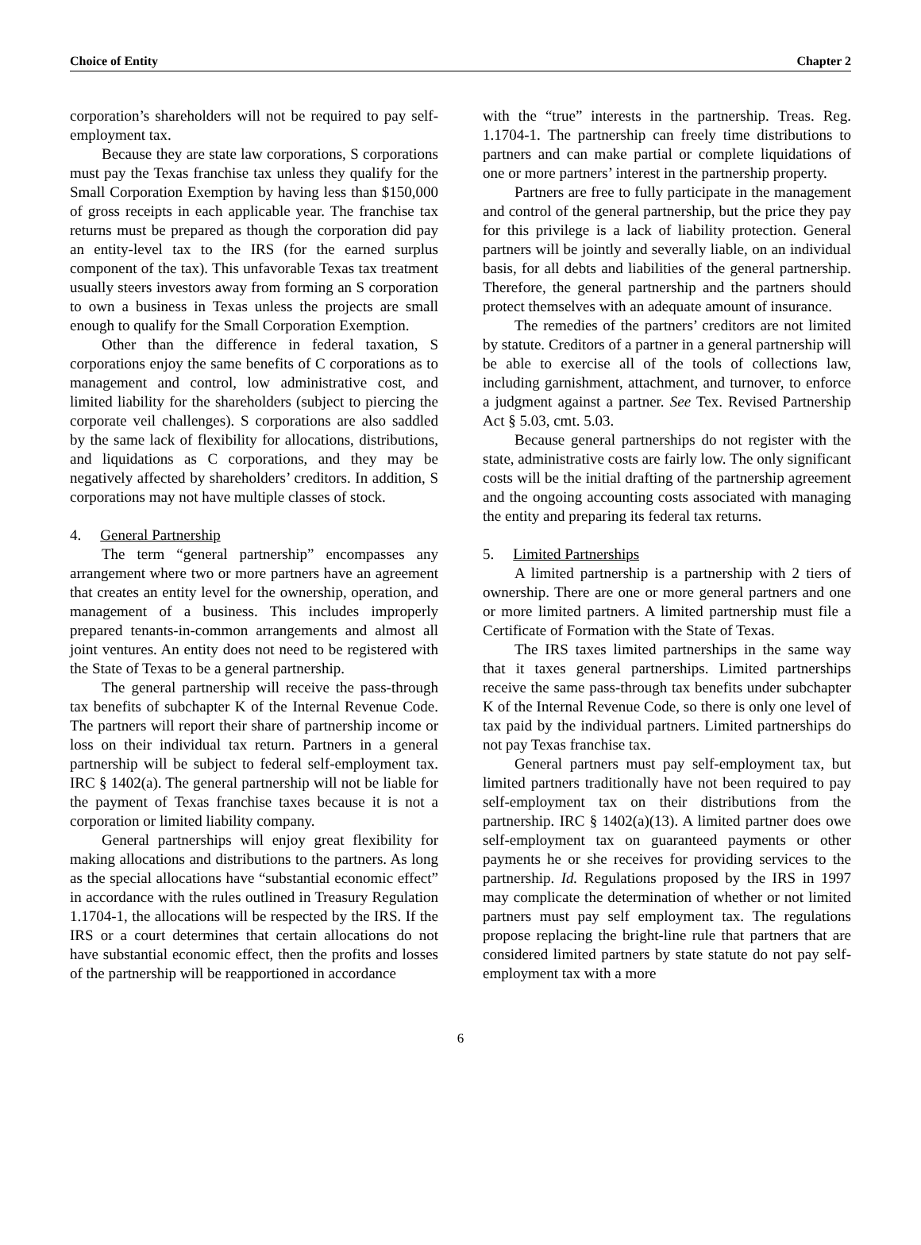Choice of Entity Chapter 2
corporation’s shareholders will not be required to pay self-employment tax.
Because they are state law corporations, S corporations must pay the Texas franchise tax unless they qualify for the Small Corporation Exemption by having less than $150,000 of gross receipts in each applicable year. The franchise tax returns must be prepared as though the corporation did pay an entity-level tax to the IRS (for the earned surplus component of the tax). This unfavorable Texas tax treatment usually steers investors away from forming an S corporation to own a business in Texas unless the projects are small enough to qualify for the Small Corporation Exemption.
Other than the difference in federal taxation, S corporations enjoy the same benefits of C corporations as to management and control, low administrative cost, and limited liability for the shareholders (subject to piercing the corporate veil challenges). S corporations are also saddled by the same lack of flexibility for allocations, distributions, and liquidations as C corporations, and they may be negatively affected by shareholders’ creditors. In addition, S corporations may not have multiple classes of stock.
4. General Partnership
The term “general partnership” encompasses any arrangement where two or more partners have an agreement that creates an entity level for the ownership, operation, and management of a business. This includes improperly prepared tenants-in-common arrangements and almost all joint ventures. An entity does not need to be registered with the State of Texas to be a general partnership.
The general partnership will receive the pass-through tax benefits of subchapter K of the Internal Revenue Code. The partners will report their share of partnership income or loss on their individual tax return. Partners in a general partnership will be subject to federal self-employment tax. IRC § 1402(a). The general partnership will not be liable for the payment of Texas franchise taxes because it is not a corporation or limited liability company.
General partnerships will enjoy great flexibility for making allocations and distributions to the partners. As long as the special allocations have “substantial economic effect” in accordance with the rules outlined in Treasury Regulation 1.1704-1, the allocations will be respected by the IRS. If the IRS or a court determines that certain allocations do not have substantial economic effect, then the profits and losses of the partnership will be reapportioned in accordance
with the “true” interests in the partnership. Treas. Reg. 1.1704-1. The partnership can freely time distributions to partners and can make partial or complete liquidations of one or more partners’ interest in the partnership property.
Partners are free to fully participate in the management and control of the general partnership, but the price they pay for this privilege is a lack of liability protection. General partners will be jointly and severally liable, on an individual basis, for all debts and liabilities of the general partnership. Therefore, the general partnership and the partners should protect themselves with an adequate amount of insurance.
The remedies of the partners’ creditors are not limited by statute. Creditors of a partner in a general partnership will be able to exercise all of the tools of collections law, including garnishment, attachment, and turnover, to enforce a judgment against a partner. See Tex. Revised Partnership Act § 5.03, cmt. 5.03.
Because general partnerships do not register with the state, administrative costs are fairly low. The only significant costs will be the initial drafting of the partnership agreement and the ongoing accounting costs associated with managing the entity and preparing its federal tax returns.
5. Limited Partnerships
A limited partnership is a partnership with 2 tiers of ownership. There are one or more general partners and one or more limited partners. A limited partnership must file a Certificate of Formation with the State of Texas.
The IRS taxes limited partnerships in the same way that it taxes general partnerships. Limited partnerships receive the same pass-through tax benefits under subchapter K of the Internal Revenue Code, so there is only one level of tax paid by the individual partners. Limited partnerships do not pay Texas franchise tax.
General partners must pay self-employment tax, but limited partners traditionally have not been required to pay self-employment tax on their distributions from the partnership. IRC § 1402(a)(13). A limited partner does owe self-employment tax on guaranteed payments or other payments he or she receives for providing services to the partnership. Id. Regulations proposed by the IRS in 1997 may complicate the determination of whether or not limited partners must pay self employment tax. The regulations propose replacing the bright-line rule that partners that are considered limited partners by state statute do not pay self-employment tax with a more
6